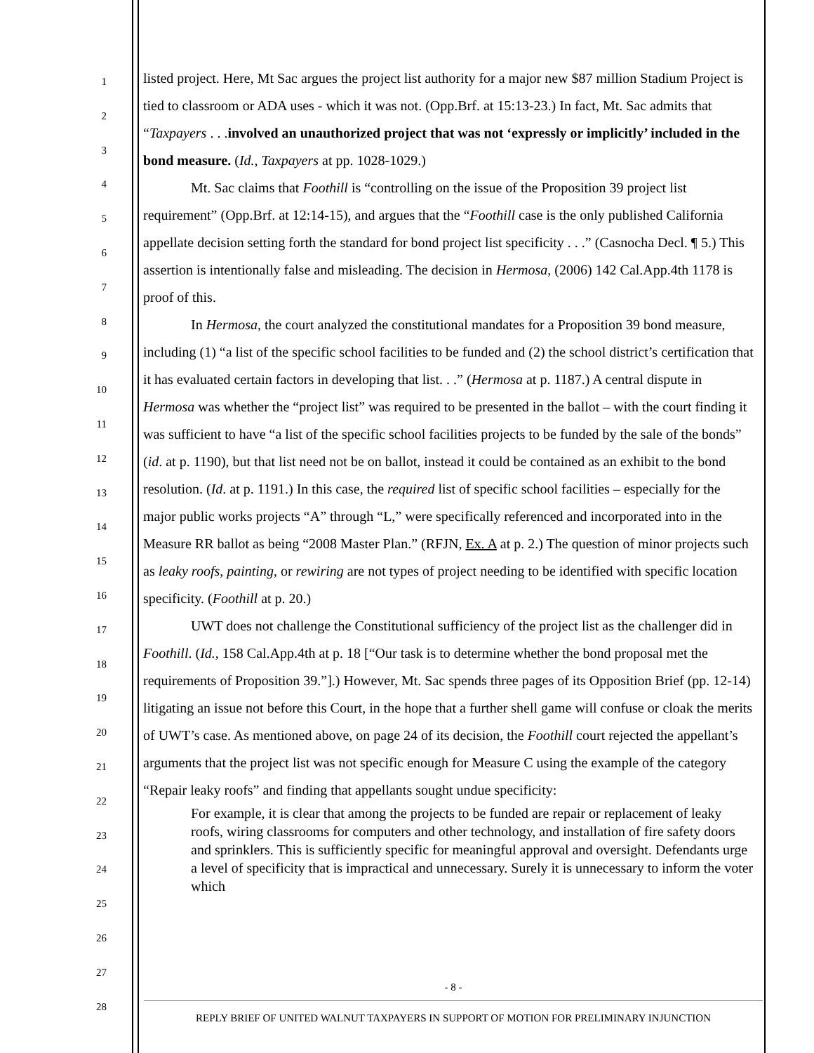1
2
3
4
5
6
7
8
9
10
11
12
13
14
15
16
17
18
19
20
21
22
23
24
25
26
27
28
listed project. Here, Mt Sac argues the project list authority for a major new $87 million Stadium Project is tied to classroom or ADA uses - which it was not. (Opp.Brf. at 15:13-23.) In fact, Mt. Sac admits that “Taxpayers . . .involved an unauthorized project that was not ‘expressly or implicitly’ included in the bond measure. (Id., Taxpayers at pp. 1028-1029.)
Mt. Sac claims that Foothill is “controlling on the issue of the Proposition 39 project list requirement” (Opp.Brf. at 12:14-15), and argues that the “Foothill case is the only published California appellate decision setting forth the standard for bond project list specificity . . .” (Casnocha Decl. ¶ 5.) This assertion is intentionally false and misleading. The decision in Hermosa, (2006) 142 Cal.App.4th 1178 is proof of this.
In Hermosa, the court analyzed the constitutional mandates for a Proposition 39 bond measure, including (1) “a list of the specific school facilities to be funded and (2) the school district’s certification that it has evaluated certain factors in developing that list. . .” (Hermosa at p. 1187.) A central dispute in Hermosa was whether the “project list” was required to be presented in the ballot – with the court finding it was sufficient to have “a list of the specific school facilities projects to be funded by the sale of the bonds” (id. at p. 1190), but that list need not be on ballot, instead it could be contained as an exhibit to the bond resolution. (Id. at p. 1191.) In this case, the required list of specific school facilities – especially for the major public works projects “A” through “L,” were specifically referenced and incorporated into in the Measure RR ballot as being “2008 Master Plan.” (RFJN, Ex. A at p. 2.) The question of minor projects such as leaky roofs, painting, or rewiring are not types of project needing to be identified with specific location specificity. (Foothill at p. 20.)
UWT does not challenge the Constitutional sufficiency of the project list as the challenger did in Foothill. (Id., 158 Cal.App.4th at p. 18 [“Our task is to determine whether the bond proposal met the requirements of Proposition 39.”].) However, Mt. Sac spends three pages of its Opposition Brief (pp. 12-14) litigating an issue not before this Court, in the hope that a further shell game will confuse or cloak the merits of UWT’s case. As mentioned above, on page 24 of its decision, the Foothill court rejected the appellant’s arguments that the project list was not specific enough for Measure C using the example of the category “Repair leaky roofs” and finding that appellants sought undue specificity:
For example, it is clear that among the projects to be funded are repair or replacement of leaky roofs, wiring classrooms for computers and other technology, and installation of fire safety doors and sprinklers. This is sufficiently specific for meaningful approval and oversight. Defendants urge a level of specificity that is impractical and unnecessary. Surely it is unnecessary to inform the voter which
- 8 -
REPLY BRIEF OF UNITED WALNUT TAXPAYERS IN SUPPORT OF MOTION FOR PRELIMINARY INJUNCTION